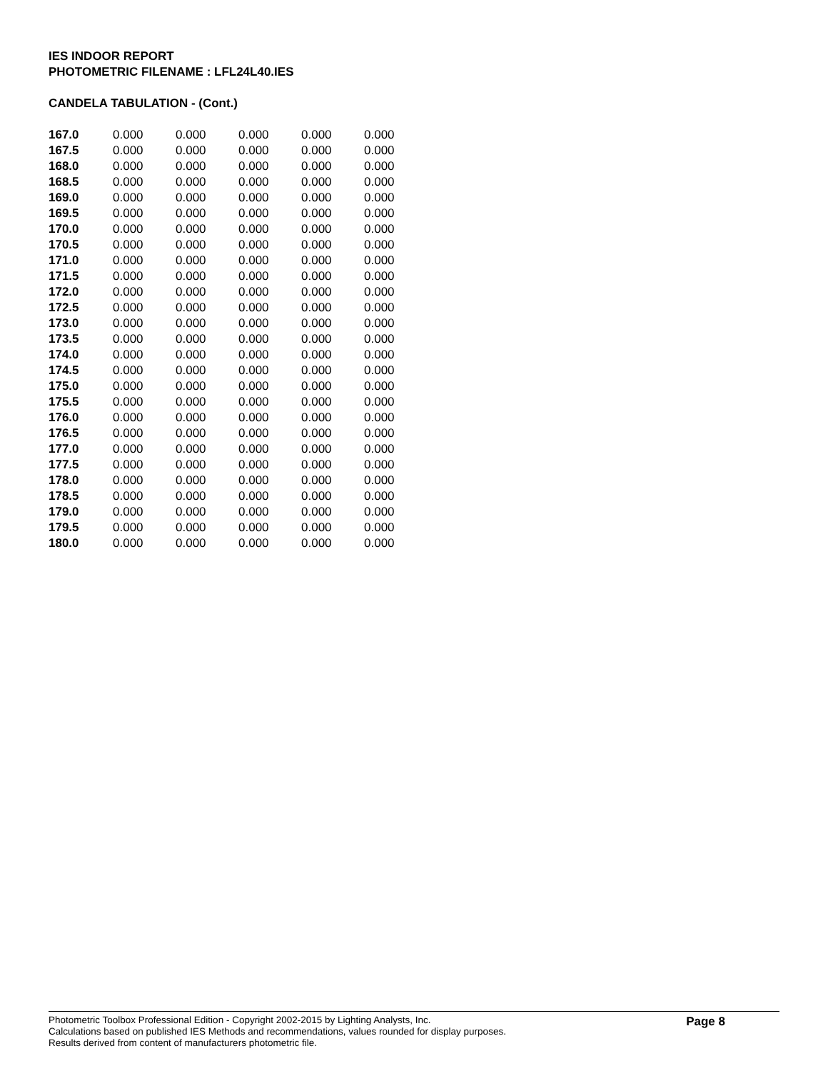IES INDOOR REPORT
PHOTOMETRIC FILENAME : LFL24L40.IES
CANDELA TABULATION - (Cont.)
| 167.0 | 0.000 | 0.000 | 0.000 | 0.000 | 0.000 |
| 167.5 | 0.000 | 0.000 | 0.000 | 0.000 | 0.000 |
| 168.0 | 0.000 | 0.000 | 0.000 | 0.000 | 0.000 |
| 168.5 | 0.000 | 0.000 | 0.000 | 0.000 | 0.000 |
| 169.0 | 0.000 | 0.000 | 0.000 | 0.000 | 0.000 |
| 169.5 | 0.000 | 0.000 | 0.000 | 0.000 | 0.000 |
| 170.0 | 0.000 | 0.000 | 0.000 | 0.000 | 0.000 |
| 170.5 | 0.000 | 0.000 | 0.000 | 0.000 | 0.000 |
| 171.0 | 0.000 | 0.000 | 0.000 | 0.000 | 0.000 |
| 171.5 | 0.000 | 0.000 | 0.000 | 0.000 | 0.000 |
| 172.0 | 0.000 | 0.000 | 0.000 | 0.000 | 0.000 |
| 172.5 | 0.000 | 0.000 | 0.000 | 0.000 | 0.000 |
| 173.0 | 0.000 | 0.000 | 0.000 | 0.000 | 0.000 |
| 173.5 | 0.000 | 0.000 | 0.000 | 0.000 | 0.000 |
| 174.0 | 0.000 | 0.000 | 0.000 | 0.000 | 0.000 |
| 174.5 | 0.000 | 0.000 | 0.000 | 0.000 | 0.000 |
| 175.0 | 0.000 | 0.000 | 0.000 | 0.000 | 0.000 |
| 175.5 | 0.000 | 0.000 | 0.000 | 0.000 | 0.000 |
| 176.0 | 0.000 | 0.000 | 0.000 | 0.000 | 0.000 |
| 176.5 | 0.000 | 0.000 | 0.000 | 0.000 | 0.000 |
| 177.0 | 0.000 | 0.000 | 0.000 | 0.000 | 0.000 |
| 177.5 | 0.000 | 0.000 | 0.000 | 0.000 | 0.000 |
| 178.0 | 0.000 | 0.000 | 0.000 | 0.000 | 0.000 |
| 178.5 | 0.000 | 0.000 | 0.000 | 0.000 | 0.000 |
| 179.0 | 0.000 | 0.000 | 0.000 | 0.000 | 0.000 |
| 179.5 | 0.000 | 0.000 | 0.000 | 0.000 | 0.000 |
| 180.0 | 0.000 | 0.000 | 0.000 | 0.000 | 0.000 |
Photometric Toolbox Professional Edition - Copyright 2002-2015 by Lighting Analysts, Inc.
Calculations based on published IES Methods and recommendations, values rounded for display purposes.
Results derived from content of manufacturers photometric file.
Page 8